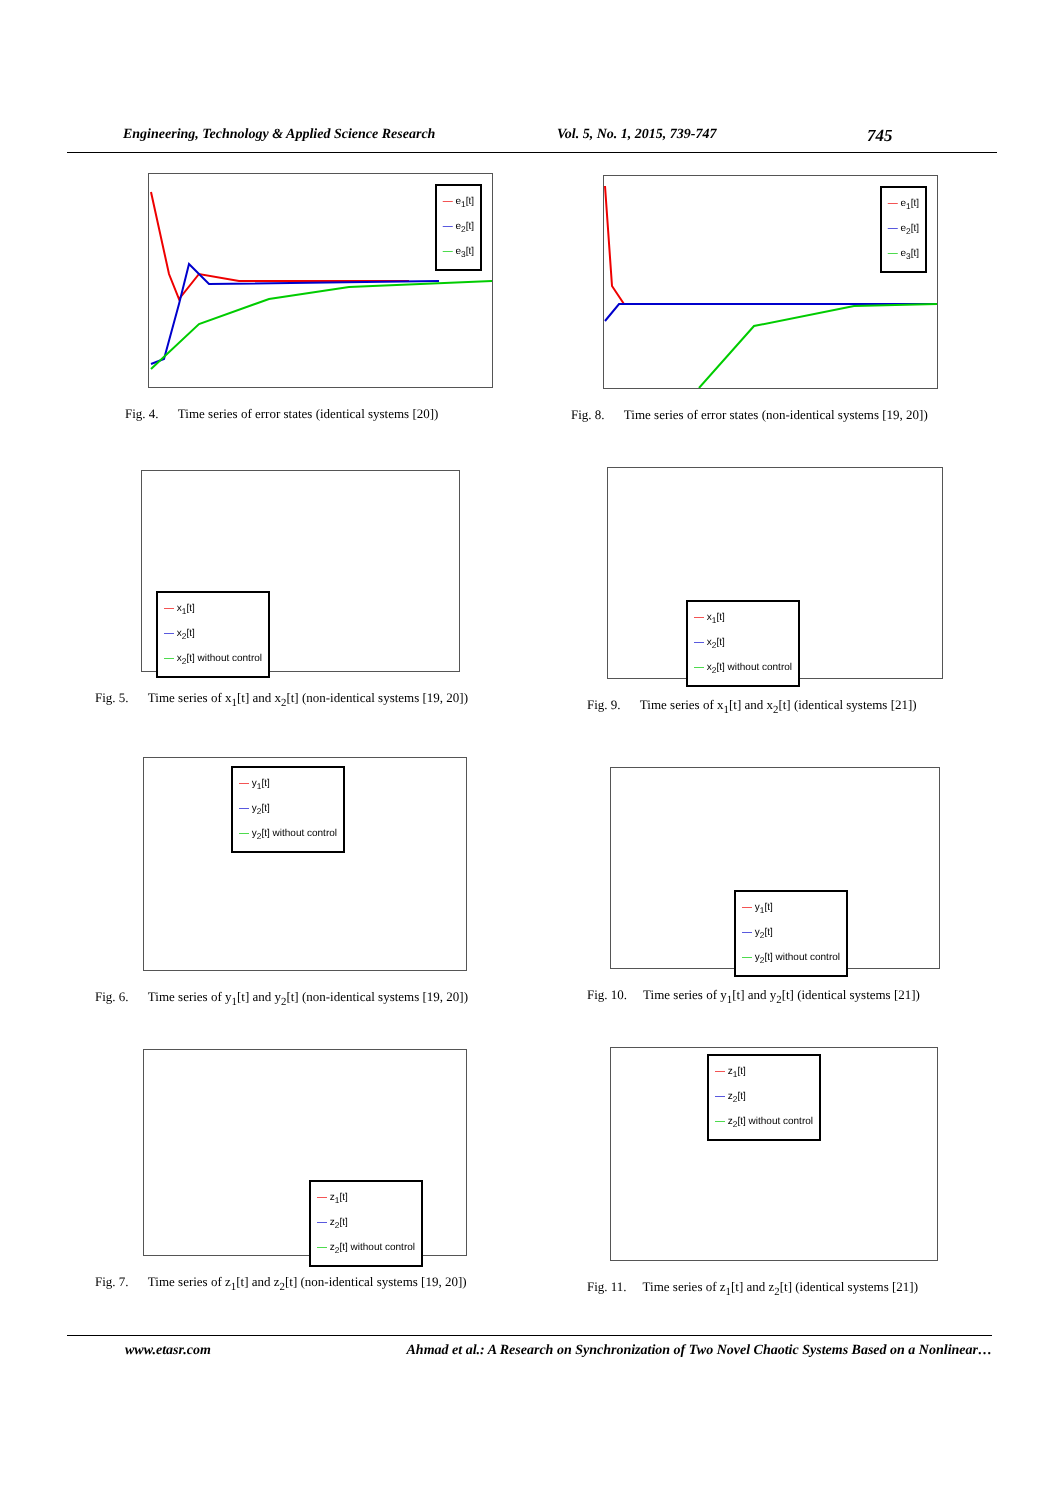Engineering, Technology & Applied Science Research Vol. 5, No. 1, 2015, 739-747 745
— e<sub>1</sub>[t]
— e<sub>2</sub>[t]
— e<sub>3</sub>[t]
Fig. 4. Time series of error states (identical systems [20])
— e<sub>1</sub>[t]
— e<sub>2</sub>[t]
— e<sub>3</sub>[t]
Fig. 8. Time series of error states (non-identical systems [19, 20])
— x<sub>1</sub>[t]
— x<sub>2</sub>[t]
— x<sub>2</sub>[t] without control
Fig. 5. Time series of x<sub>1</sub>[t] and x<sub>2</sub>[t] (non-identical systems [19, 20])
— x<sub>1</sub>[t]
— x<sub>2</sub>[t]
— x<sub>2</sub>[t] without control
Fig. 9. Time series of x<sub>1</sub>[t] and x<sub>2</sub>[t] (identical systems [21])
— y<sub>1</sub>[t]
— y<sub>2</sub>[t]
— y<sub>2</sub>[t] without control
Fig. 6. Time series of y<sub>1</sub>[t] and y<sub>2</sub>[t] (non-identical systems [19, 20])
— y<sub>1</sub>[t]
— y<sub>2</sub>[t]
— y<sub>2</sub>[t] without control
Fig. 10. Time series of y<sub>1</sub>[t] and y<sub>2</sub>[t] (identical systems [21])
— z<sub>1</sub>[t]
— z<sub>2</sub>[t]
— z<sub>2</sub>[t] without control
Fig. 7. Time series of z<sub>1</sub>[t] and z<sub>2</sub>[t] (non-identical systems [19, 20])
— z<sub>1</sub>[t]
— z<sub>2</sub>[t]
— z<sub>2</sub>[t] without control
Fig. 11. Time series of z<sub>1</sub>[t] and z<sub>2</sub>[t] (identical systems [21])
www.etasr.com Ahmad et al.: A Research on Synchronization of Two Novel Chaotic Systems Based on a Nonlinear…